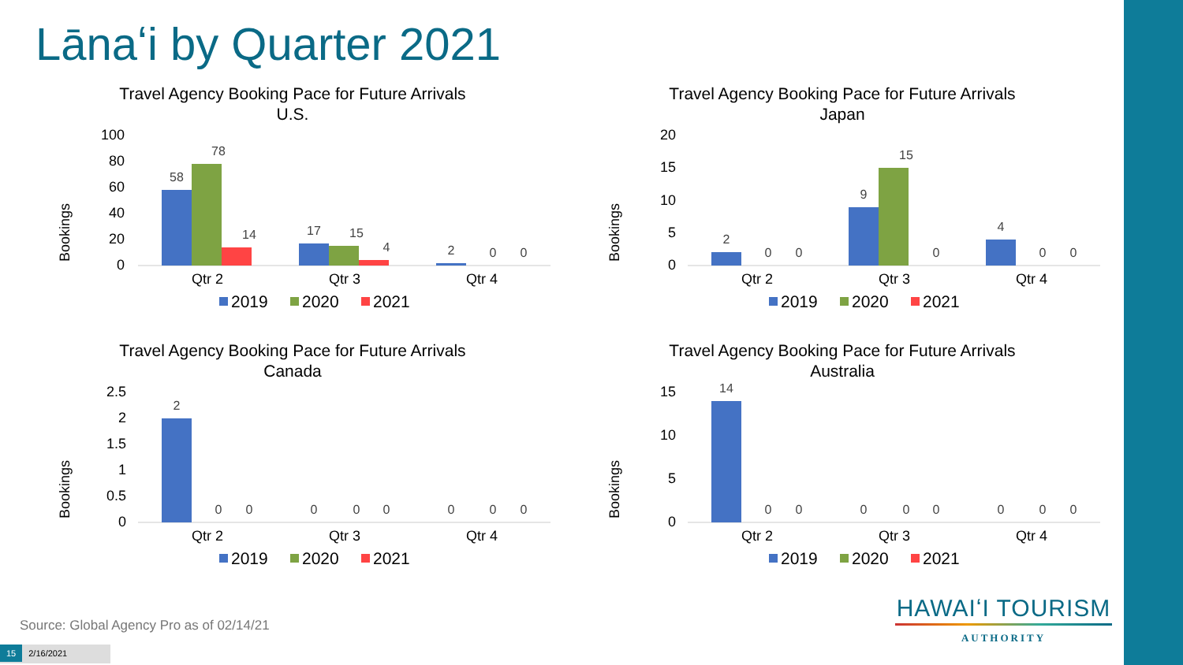Lānaʻi by Quarter 2021
Travel Agency Booking Pace for Future Arrivals
U.S.
Bookings
100
80
60
40
20
0
58
78
14
17
15
4
2
0
0
Qtr 2
Qtr 3
Qtr 4
2019
2020
2021
Travel Agency Booking Pace for Future Arrivals
Japan
Bookings
20
15
10
5
0
2
0
0
9
15
0
4
0
0
Qtr 2
Qtr 3
Qtr 4
2019
2020
2021
Travel Agency Booking Pace for Future Arrivals
Canada
Bookings
2.5
2
1.5
1
0.5
0
2
0
0
0
0
0
0
0
0
Qtr 2
Qtr 3
Qtr 4
2019
2020
2021
Travel Agency Booking Pace for Future Arrivals
Australia
Bookings
15
10
5
0
14
0
0
0
0
0
0
0
0
Qtr 2
Qtr 3
Qtr 4
2019
2020
2021
HAWAIʻI TOURISM
AUTHORITY
Source: Global Agency Pro as of 02/14/21
15 2/16/2021